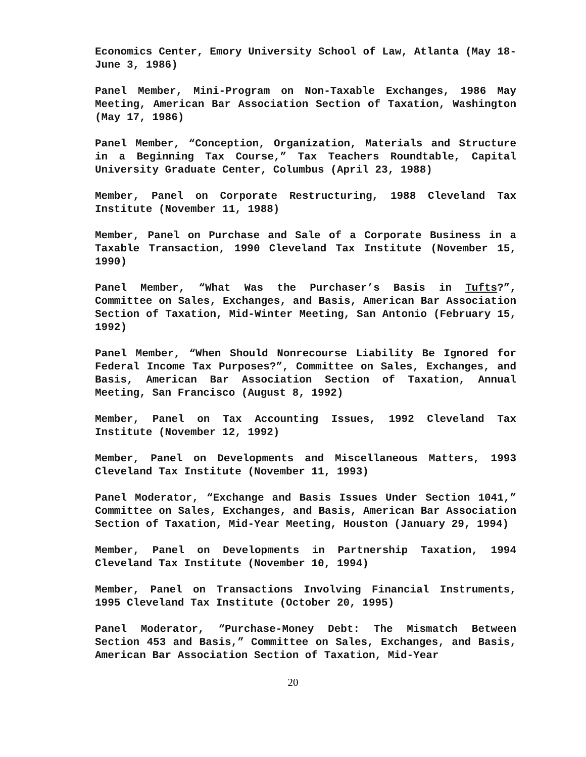Economics Center, Emory University School of Law, Atlanta (May 18-June 3, 1986)
Panel Member, Mini-Program on Non-Taxable Exchanges, 1986 May Meeting, American Bar Association Section of Taxation, Washington (May 17, 1986)
Panel Member, “Conception, Organization, Materials and Structure in a Beginning Tax Course,” Tax Teachers Roundtable, Capital University Graduate Center, Columbus (April 23, 1988)
Member, Panel on Corporate Restructuring, 1988 Cleveland Tax Institute (November 11, 1988)
Member, Panel on Purchase and Sale of a Corporate Business in a Taxable Transaction, 1990 Cleveland Tax Institute (November 15, 1990)
Panel Member, “What Was the Purchaser’s Basis in Tufts?”, Committee on Sales, Exchanges, and Basis, American Bar Association Section of Taxation, Mid-Winter Meeting, San Antonio (February 15, 1992)
Panel Member, “When Should Nonrecourse Liability Be Ignored for Federal Income Tax Purposes?”, Committee on Sales, Exchanges, and Basis, American Bar Association Section of Taxation, Annual Meeting, San Francisco (August 8, 1992)
Member, Panel on Tax Accounting Issues, 1992 Cleveland Tax Institute (November 12, 1992)
Member, Panel on Developments and Miscellaneous Matters, 1993 Cleveland Tax Institute (November 11, 1993)
Panel Moderator, “Exchange and Basis Issues Under Section 1041,” Committee on Sales, Exchanges, and Basis, American Bar Association Section of Taxation, Mid-Year Meeting, Houston (January 29, 1994)
Member, Panel on Developments in Partnership Taxation, 1994 Cleveland Tax Institute (November 10, 1994)
Member, Panel on Transactions Involving Financial Instruments, 1995 Cleveland Tax Institute (October 20, 1995)
Panel Moderator, “Purchase-Money Debt: The Mismatch Between Section 453 and Basis,” Committee on Sales, Exchanges, and Basis, American Bar Association Section of Taxation, Mid-Year
20